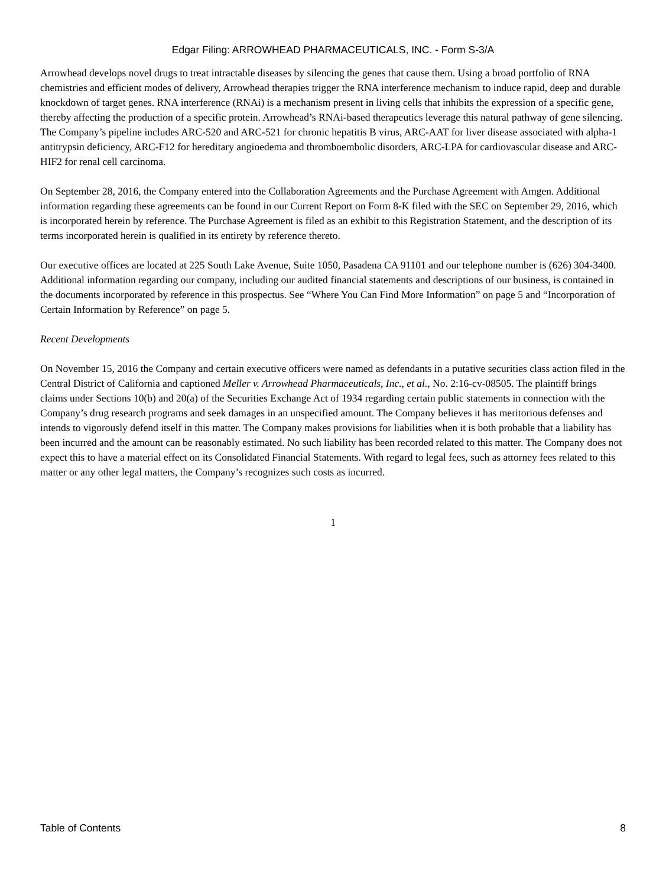Edgar Filing: ARROWHEAD PHARMACEUTICALS, INC. - Form S-3/A
Arrowhead develops novel drugs to treat intractable diseases by silencing the genes that cause them. Using a broad portfolio of RNA chemistries and efficient modes of delivery, Arrowhead therapies trigger the RNA interference mechanism to induce rapid, deep and durable knockdown of target genes. RNA interference (RNAi) is a mechanism present in living cells that inhibits the expression of a specific gene, thereby affecting the production of a specific protein. Arrowhead’s RNAi-based therapeutics leverage this natural pathway of gene silencing. The Company’s pipeline includes ARC-520 and ARC-521 for chronic hepatitis B virus, ARC-AAT for liver disease associated with alpha-1 antitrypsin deficiency, ARC-F12 for hereditary angioedema and thromboembolic disorders, ARC-LPA for cardiovascular disease and ARC-HIF2 for renal cell carcinoma.
On September 28, 2016, the Company entered into the Collaboration Agreements and the Purchase Agreement with Amgen. Additional information regarding these agreements can be found in our Current Report on Form 8-K filed with the SEC on September 29, 2016, which is incorporated herein by reference. The Purchase Agreement is filed as an exhibit to this Registration Statement, and the description of its terms incorporated herein is qualified in its entirety by reference thereto.
Our executive offices are located at 225 South Lake Avenue, Suite 1050, Pasadena CA 91101 and our telephone number is (626) 304-3400. Additional information regarding our company, including our audited financial statements and descriptions of our business, is contained in the documents incorporated by reference in this prospectus. See “Where You Can Find More Information” on page 5 and “Incorporation of Certain Information by Reference” on page 5.
Recent Developments
On November 15, 2016 the Company and certain executive officers were named as defendants in a putative securities class action filed in the Central District of California and captioned Meller v. Arrowhead Pharmaceuticals, Inc., et al., No. 2:16-cv-08505. The plaintiff brings claims under Sections 10(b) and 20(a) of the Securities Exchange Act of 1934 regarding certain public statements in connection with the Company’s drug research programs and seek damages in an unspecified amount. The Company believes it has meritorious defenses and intends to vigorously defend itself in this matter. The Company makes provisions for liabilities when it is both probable that a liability has been incurred and the amount can be reasonably estimated. No such liability has been recorded related to this matter. The Company does not expect this to have a material effect on its Consolidated Financial Statements. With regard to legal fees, such as attorney fees related to this matter or any other legal matters, the Company’s recognizes such costs as incurred.
1
Table of Contents 8